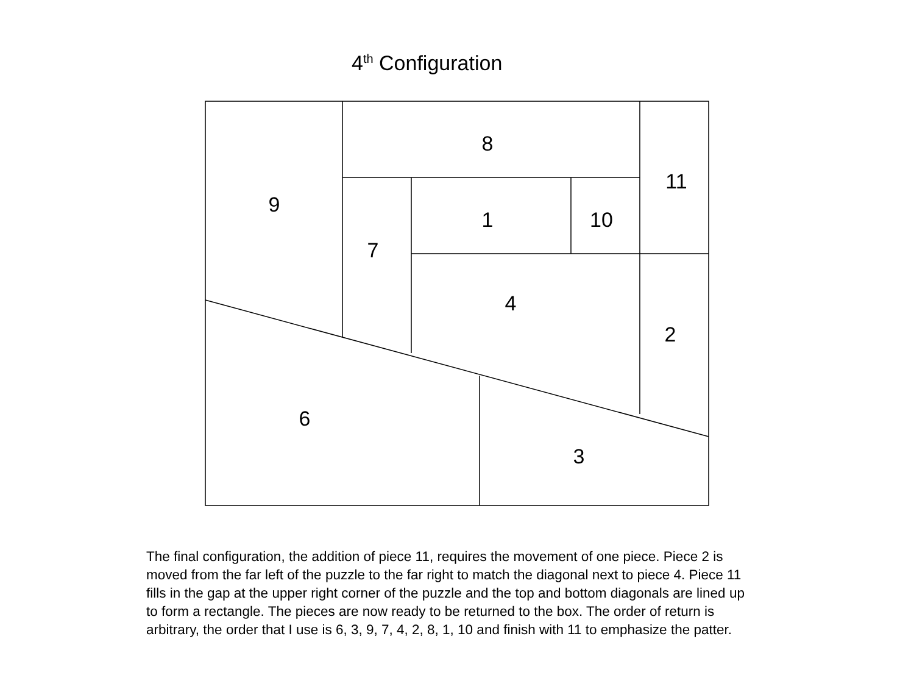4<sup>th</sup> Configuration
8
11
9
1
10
7
4
2
6
3
The final configuration, the addition of piece 11, requires the movement of one piece. Piece 2 is moved from the far left of the puzzle to the far right to match the diagonal next to piece 4. Piece 11 fills in the gap at the upper right corner of the puzzle and the top and bottom diagonals are lined up to form a rectangle. The pieces are now ready to be returned to the box. The order of return is arbitrary, the order that I use is 6, 3, 9, 7, 4, 2, 8, 1, 10 and finish with 11 to emphasize the patter.